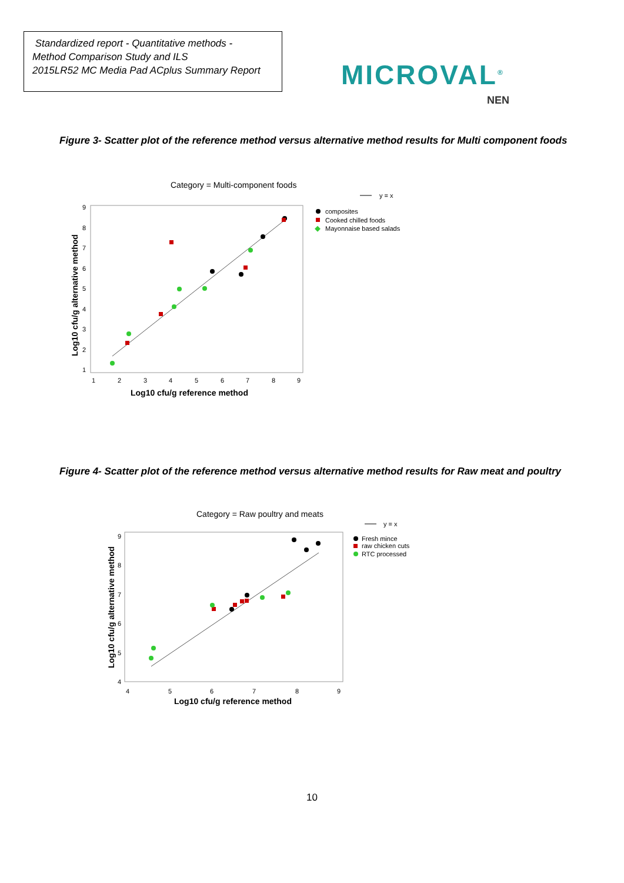Standardized report - Quantitative methods -
Method Comparison Study and ILS
2015LR52 MC Media Pad ACplus Summary Report
MICROVAL<sup>®</sup>
NEN
Figure 3- Scatter plot of the reference method versus alternative method results for Multi component foods
Category = Multi-component foods
y = x
composites
Cooked chilled foods
Mayonnaise based salads
9
8
7
6
5
4
3
2
1
1
2
3
4
5
6
7
8
9
Log10 cfu/g reference method
Log10 cfu/g alternative method
Figure 4- Scatter plot of the reference method versus alternative method results for Raw meat and poultry
Category = Raw poultry and meats
y = x
Fresh mince
raw chicken cuts
RTC processed
9
8
7
6
5
4
4
5
6
7
8
9
Log10 cfu/g reference method
Log10 cfu/g alternative method
10